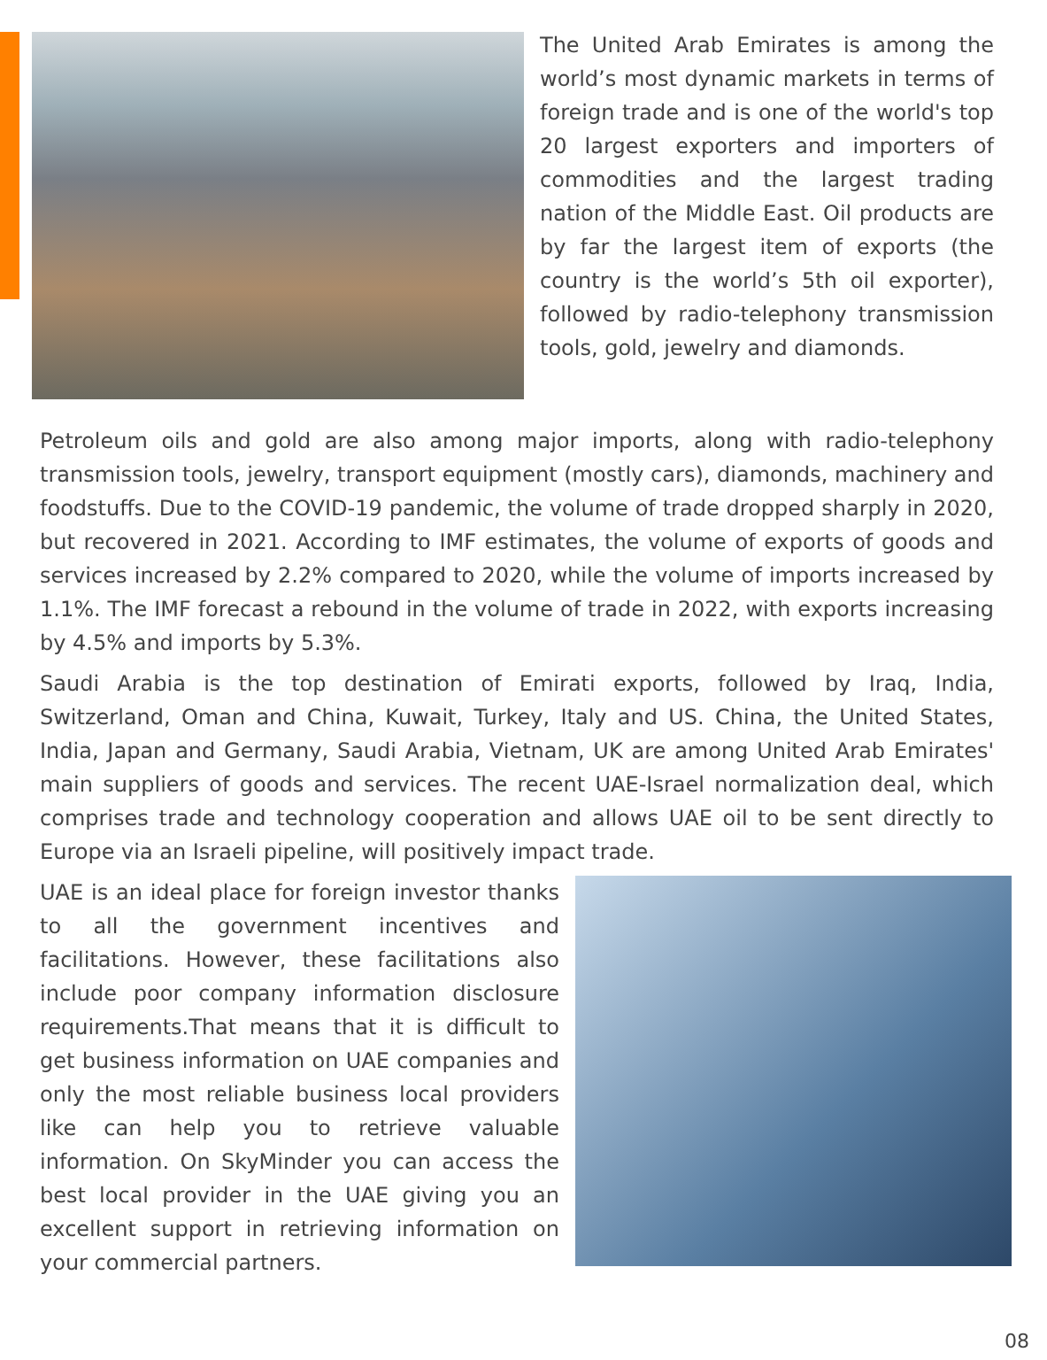The United Arab Emirates is among the world’s most dynamic markets in terms of foreign trade and is one of the world's top 20 largest exporters and importers of commodities and the largest trading nation of the Middle East. Oil products are by far the largest item of exports (the country is the world’s 5th oil exporter), followed by radio-telephony transmission tools, gold, jewelry and diamonds.
Petroleum oils and gold are also among major imports, along with radio-telephony transmission tools, jewelry, transport equipment (mostly cars), diamonds, machinery and foodstuffs. Due to the COVID-19 pandemic, the volume of trade dropped sharply in 2020, but recovered in 2021. According to IMF estimates, the volume of exports of goods and services increased by 2.2% compared to 2020, while the volume of imports increased by 1.1%. The IMF forecast a rebound in the volume of trade in 2022, with exports increasing by 4.5% and imports by 5.3%.
Saudi Arabia is the top destination of Emirati exports, followed by Iraq, India, Switzerland, Oman and China, Kuwait, Turkey, Italy and US. China, the United States, India, Japan and Germany, Saudi Arabia, Vietnam, UK are among United Arab Emirates' main suppliers of goods and services. The recent UAE-Israel normalization deal, which comprises trade and technology cooperation and allows UAE oil to be sent directly to Europe via an Israeli pipeline, will positively impact trade.
UAE is an ideal place for foreign investor thanks to all the government incentives and facilitations. However, these facilitations also include poor company information disclosure requirements.That means that it is difficult to get business information on UAE companies and only the most reliable business local providers like can help you to retrieve valuable information. On SkyMinder you can access the best local provider in the UAE giving you an excellent support in retrieving information on your commercial partners.
08